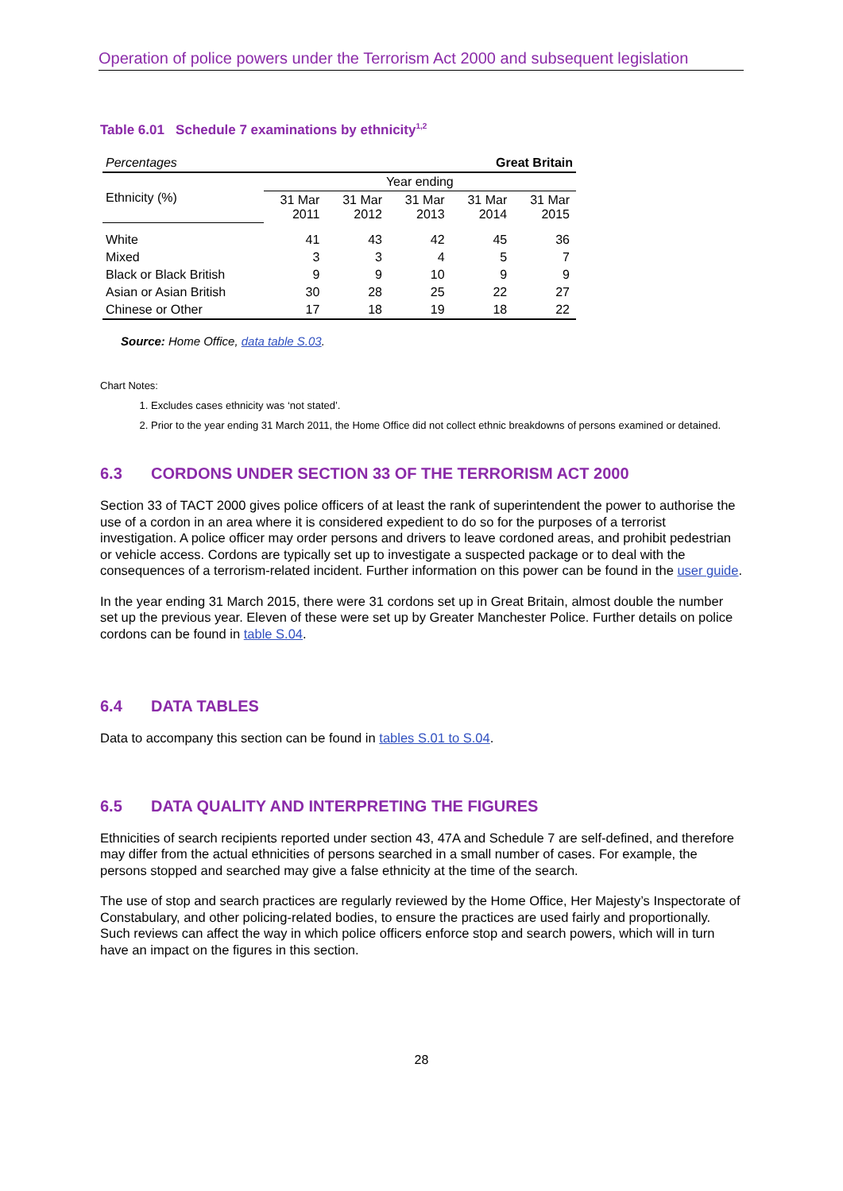Operation of police powers under the Terrorism Act 2000 and subsequent legislation
Table 6.01 Schedule 7 examinations by ethnicity<sup>1,2</sup>
| Percentages | Great Britain | | | | |
| Ethnicity (%) | Year ending | | | | |
| | 31 Mar 2011 | 31 Mar 2012 | 31 Mar 2013 | 31 Mar 2014 | 31 Mar 2015 |
| White | 41 | 43 | 42 | 45 | 36 |
| Mixed | 3 | 3 | 4 | 5 | 7 |
| Black or Black British | 9 | 9 | 10 | 9 | 9 |
| Asian or Asian British | 30 | 28 | 25 | 22 | 27 |
| Chinese or Other | 17 | 18 | 19 | 18 | 22 |
Source: Home Office, data table S.03.
Chart Notes:
1. Excludes cases ethnicity was ‘not stated’.
2. Prior to the year ending 31 March 2011, the Home Office did not collect ethnic breakdowns of persons examined or detained.
6.3 CORDONS UNDER SECTION 33 OF THE TERRORISM ACT 2000
Section 33 of TACT 2000 gives police officers of at least the rank of superintendent the power to authorise the use of a cordon in an area where it is considered expedient to do so for the purposes of a terrorist investigation. A police officer may order persons and drivers to leave cordoned areas, and prohibit pedestrian or vehicle access. Cordons are typically set up to investigate a suspected package or to deal with the consequences of a terrorism-related incident. Further information on this power can be found in the user guide.
In the year ending 31 March 2015, there were 31 cordons set up in Great Britain, almost double the number set up the previous year. Eleven of these were set up by Greater Manchester Police. Further details on police cordons can be found in table S.04.
6.4 DATA TABLES
Data to accompany this section can be found in tables S.01 to S.04.
6.5 DATA QUALITY AND INTERPRETING THE FIGURES
Ethnicities of search recipients reported under section 43, 47A and Schedule 7 are self-defined, and therefore may differ from the actual ethnicities of persons searched in a small number of cases. For example, the persons stopped and searched may give a false ethnicity at the time of the search.
The use of stop and search practices are regularly reviewed by the Home Office, Her Majesty’s Inspectorate of Constabulary, and other policing-related bodies, to ensure the practices are used fairly and proportionally. Such reviews can affect the way in which police officers enforce stop and search powers, which will in turn have an impact on the figures in this section.
28